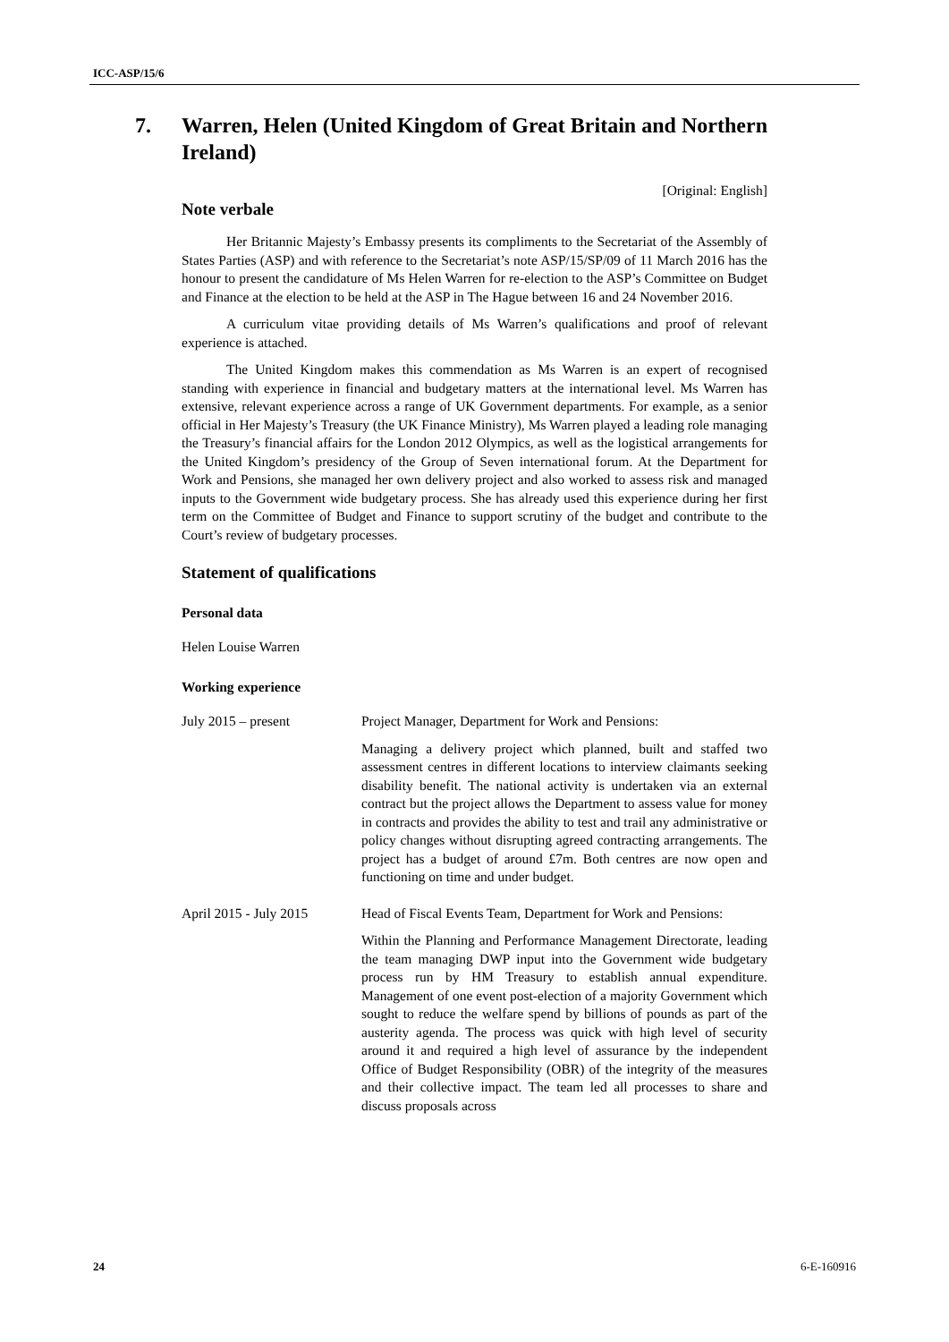ICC-ASP/15/6
7. Warren, Helen (United Kingdom of Great Britain and Northern Ireland)
[Original: English]
Note verbale
Her Britannic Majesty’s Embassy presents its compliments to the Secretariat of the Assembly of States Parties (ASP) and with reference to the Secretariat’s note ASP/15/SP/09 of 11 March 2016 has the honour to present the candidature of Ms Helen Warren for re-election to the ASP’s Committee on Budget and Finance at the election to be held at the ASP in The Hague between 16 and 24 November 2016.
A curriculum vitae providing details of Ms Warren’s qualifications and proof of relevant experience is attached.
The United Kingdom makes this commendation as Ms Warren is an expert of recognised standing with experience in financial and budgetary matters at the international level. Ms Warren has extensive, relevant experience across a range of UK Government departments. For example, as a senior official in Her Majesty’s Treasury (the UK Finance Ministry), Ms Warren played a leading role managing the Treasury’s financial affairs for the London 2012 Olympics, as well as the logistical arrangements for the United Kingdom’s presidency of the Group of Seven international forum. At the Department for Work and Pensions, she managed her own delivery project and also worked to assess risk and managed inputs to the Government wide budgetary process. She has already used this experience during her first term on the Committee of Budget and Finance to support scrutiny of the budget and contribute to the Court’s review of budgetary processes.
Statement of qualifications
Personal data
Helen Louise Warren
Working experience
July 2015 – present Project Manager, Department for Work and Pensions:
Managing a delivery project which planned, built and staffed two assessment centres in different locations to interview claimants seeking disability benefit. The national activity is undertaken via an external contract but the project allows the Department to assess value for money in contracts and provides the ability to test and trail any administrative or policy changes without disrupting agreed contracting arrangements. The project has a budget of around £7m. Both centres are now open and functioning on time and under budget.
April 2015 - July 2015
Head of Fiscal Events Team, Department for Work and Pensions:
Within the Planning and Performance Management Directorate, leading the team managing DWP input into the Government wide budgetary process run by HM Treasury to establish annual expenditure. Management of one event post-election of a majority Government which sought to reduce the welfare spend by billions of pounds as part of the austerity agenda. The process was quick with high level of security around it and required a high level of assurance by the independent Office of Budget Responsibility (OBR) of the integrity of the measures and their collective impact. The team led all processes to share and discuss proposals across
24 6-E-160916